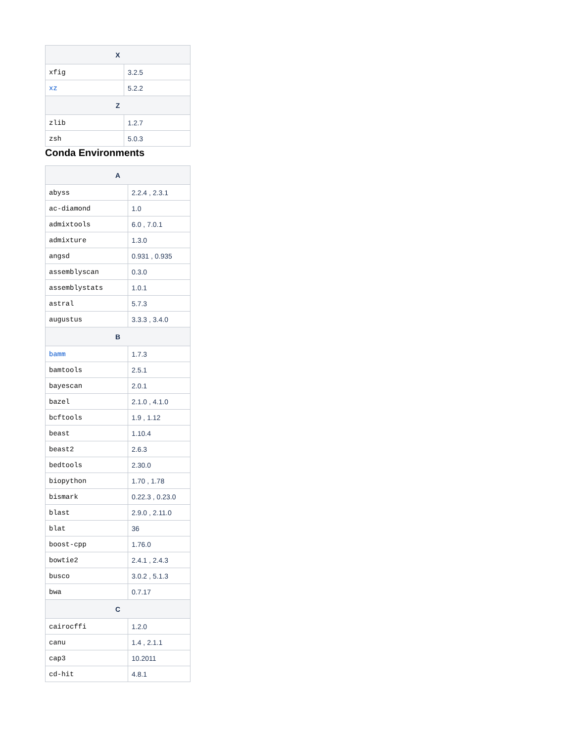| X | |
| --- | --- |
| xfig | 3.2.5 |
| xz | 5.2.2 |
| Z | |
| zlib | 1.2.7 |
| zsh | 5.0.3 |
Conda Environments
| A | |
| --- | --- |
| abyss | 2.2.4 , 2.3.1 |
| ac-diamond | 1.0 |
| admixtools | 6.0 , 7.0.1 |
| admixture | 1.3.0 |
| angsd | 0.931 , 0.935 |
| assemblyscan | 0.3.0 |
| assemblystats | 1.0.1 |
| astral | 5.7.3 |
| augustus | 3.3.3 , 3.4.0 |
| B | |
| bamm | 1.7.3 |
| bamtools | 2.5.1 |
| bayescan | 2.0.1 |
| bazel | 2.1.0 , 4.1.0 |
| bcftools | 1.9 , 1.12 |
| beast | 1.10.4 |
| beast2 | 2.6.3 |
| bedtools | 2.30.0 |
| biopython | 1.70 , 1.78 |
| bismark | 0.22.3 , 0.23.0 |
| blast | 2.9.0 , 2.11.0 |
| blat | 36 |
| boost-cpp | 1.76.0 |
| bowtie2 | 2.4.1 , 2.4.3 |
| busco | 3.0.2 , 5.1.3 |
| bwa | 0.7.17 |
| C | |
| cairocffi | 1.2.0 |
| canu | 1.4 , 2.1.1 |
| cap3 | 10.2011 |
| cd-hit | 4.8.1 |